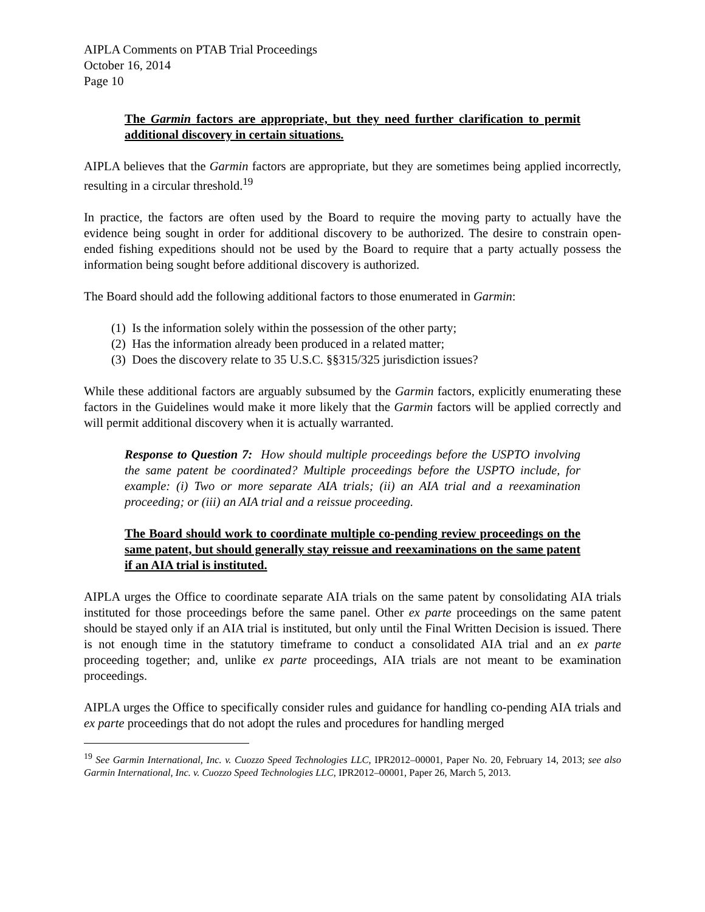AIPLA Comments on PTAB Trial Proceedings
October 16, 2014
Page 10
The Garmin factors are appropriate, but they need further clarification to permit additional discovery in certain situations.
AIPLA believes that the Garmin factors are appropriate, but they are sometimes being applied incorrectly, resulting in a circular threshold.<sup>19</sup>
In practice, the factors are often used by the Board to require the moving party to actually have the evidence being sought in order for additional discovery to be authorized. The desire to constrain open-ended fishing expeditions should not be used by the Board to require that a party actually possess the information being sought before additional discovery is authorized.
The Board should add the following additional factors to those enumerated in Garmin:
(1) Is the information solely within the possession of the other party;
(2) Has the information already been produced in a related matter;
(3) Does the discovery relate to 35 U.S.C. §§315/325 jurisdiction issues?
While these additional factors are arguably subsumed by the Garmin factors, explicitly enumerating these factors in the Guidelines would make it more likely that the Garmin factors will be applied correctly and will permit additional discovery when it is actually warranted.
Response to Question 7: How should multiple proceedings before the USPTO involving the same patent be coordinated? Multiple proceedings before the USPTO include, for example: (i) Two or more separate AIA trials; (ii) an AIA trial and a reexamination proceeding; or (iii) an AIA trial and a reissue proceeding.
The Board should work to coordinate multiple co-pending review proceedings on the same patent, but should generally stay reissue and reexaminations on the same patent if an AIA trial is instituted.
AIPLA urges the Office to coordinate separate AIA trials on the same patent by consolidating AIA trials instituted for those proceedings before the same panel. Other ex parte proceedings on the same patent should be stayed only if an AIA trial is instituted, but only until the Final Written Decision is issued. There is not enough time in the statutory timeframe to conduct a consolidated AIA trial and an ex parte proceeding together; and, unlike ex parte proceedings, AIA trials are not meant to be examination proceedings.
AIPLA urges the Office to specifically consider rules and guidance for handling co-pending AIA trials and ex parte proceedings that do not adopt the rules and procedures for handling merged
<sup>19</sup> See Garmin International, Inc. v. Cuozzo Speed Technologies LLC, IPR2012–00001, Paper No. 20, February 14, 2013; see also Garmin International, Inc. v. Cuozzo Speed Technologies LLC, IPR2012–00001, Paper 26, March 5, 2013.